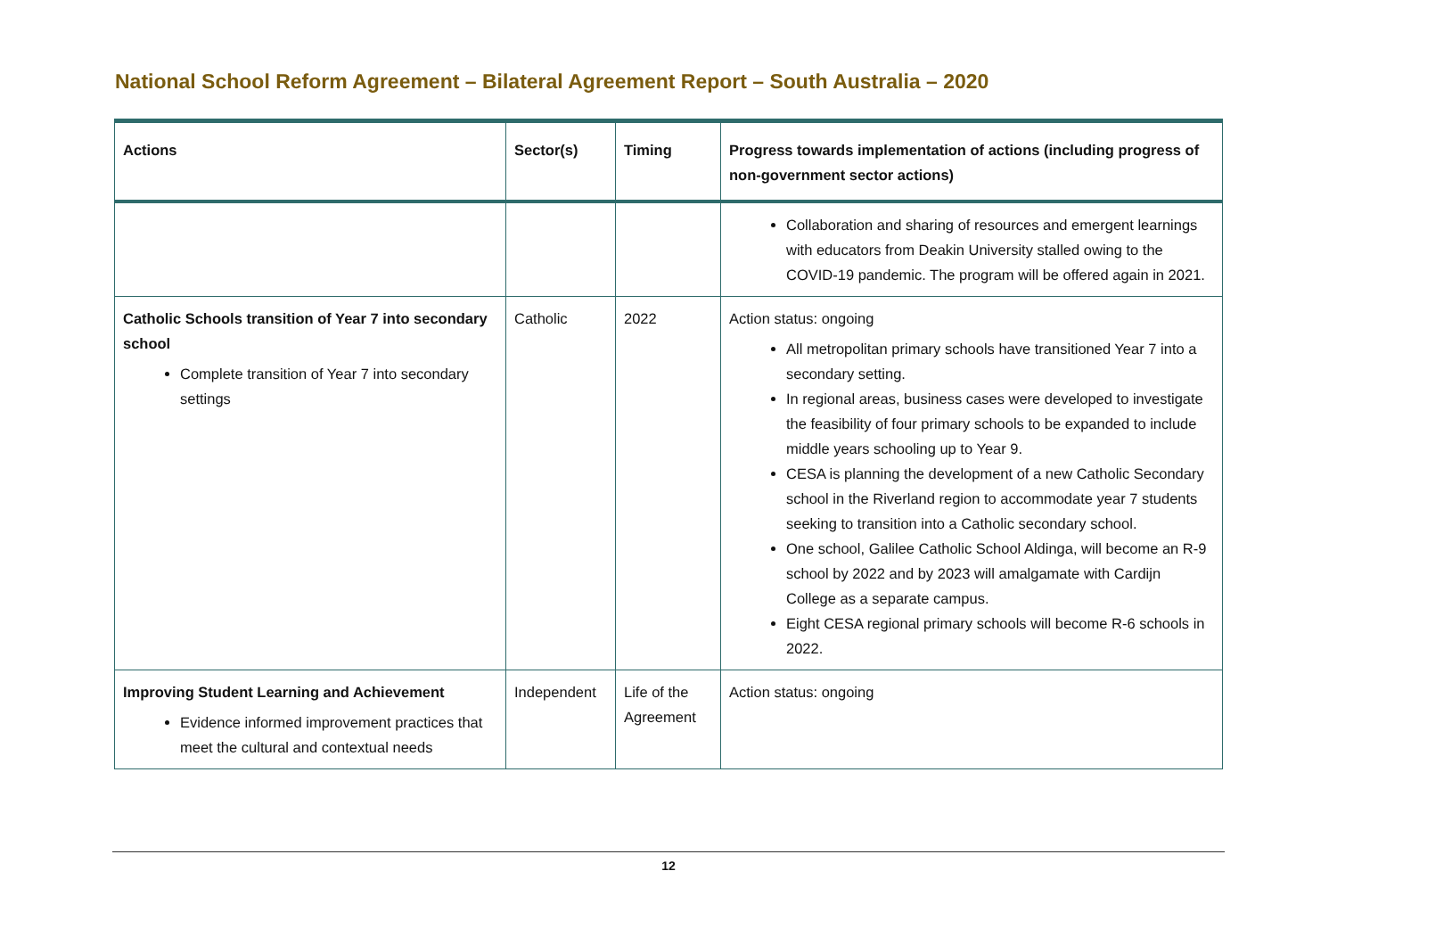National School Reform Agreement – Bilateral Agreement Report – South Australia – 2020
| Actions | Sector(s) | Timing | Progress towards implementation of actions (including progress of non-government sector actions) |
| --- | --- | --- | --- |
| | | | Collaboration and sharing of resources and emergent learnings with educators from Deakin University stalled owing to the COVID-19 pandemic. The program will be offered again in 2021. |
| Catholic Schools transition of Year 7 into secondary school Complete transition of Year 7 into secondary settings | Catholic | 2022 | Action status: ongoing All metropolitan primary schools have transitioned Year 7 into a secondary setting. In regional areas, business cases were developed to investigate the feasibility of four primary schools to be expanded to include middle years schooling up to Year 9. CESA is planning the development of a new Catholic Secondary school in the Riverland region to accommodate year 7 students seeking to transition into a Catholic secondary school. One school, Galilee Catholic School Aldinga, will become an R-9 school by 2022 and by 2023 will amalgamate with Cardijn College as a separate campus. Eight CESA regional primary schools will become R-6 schools in 2022. |
| Improving Student Learning and Achievement Evidence informed improvement practices that meet the cultural and contextual needs | Independent | Life of the Agreement | Action status: ongoing |
12